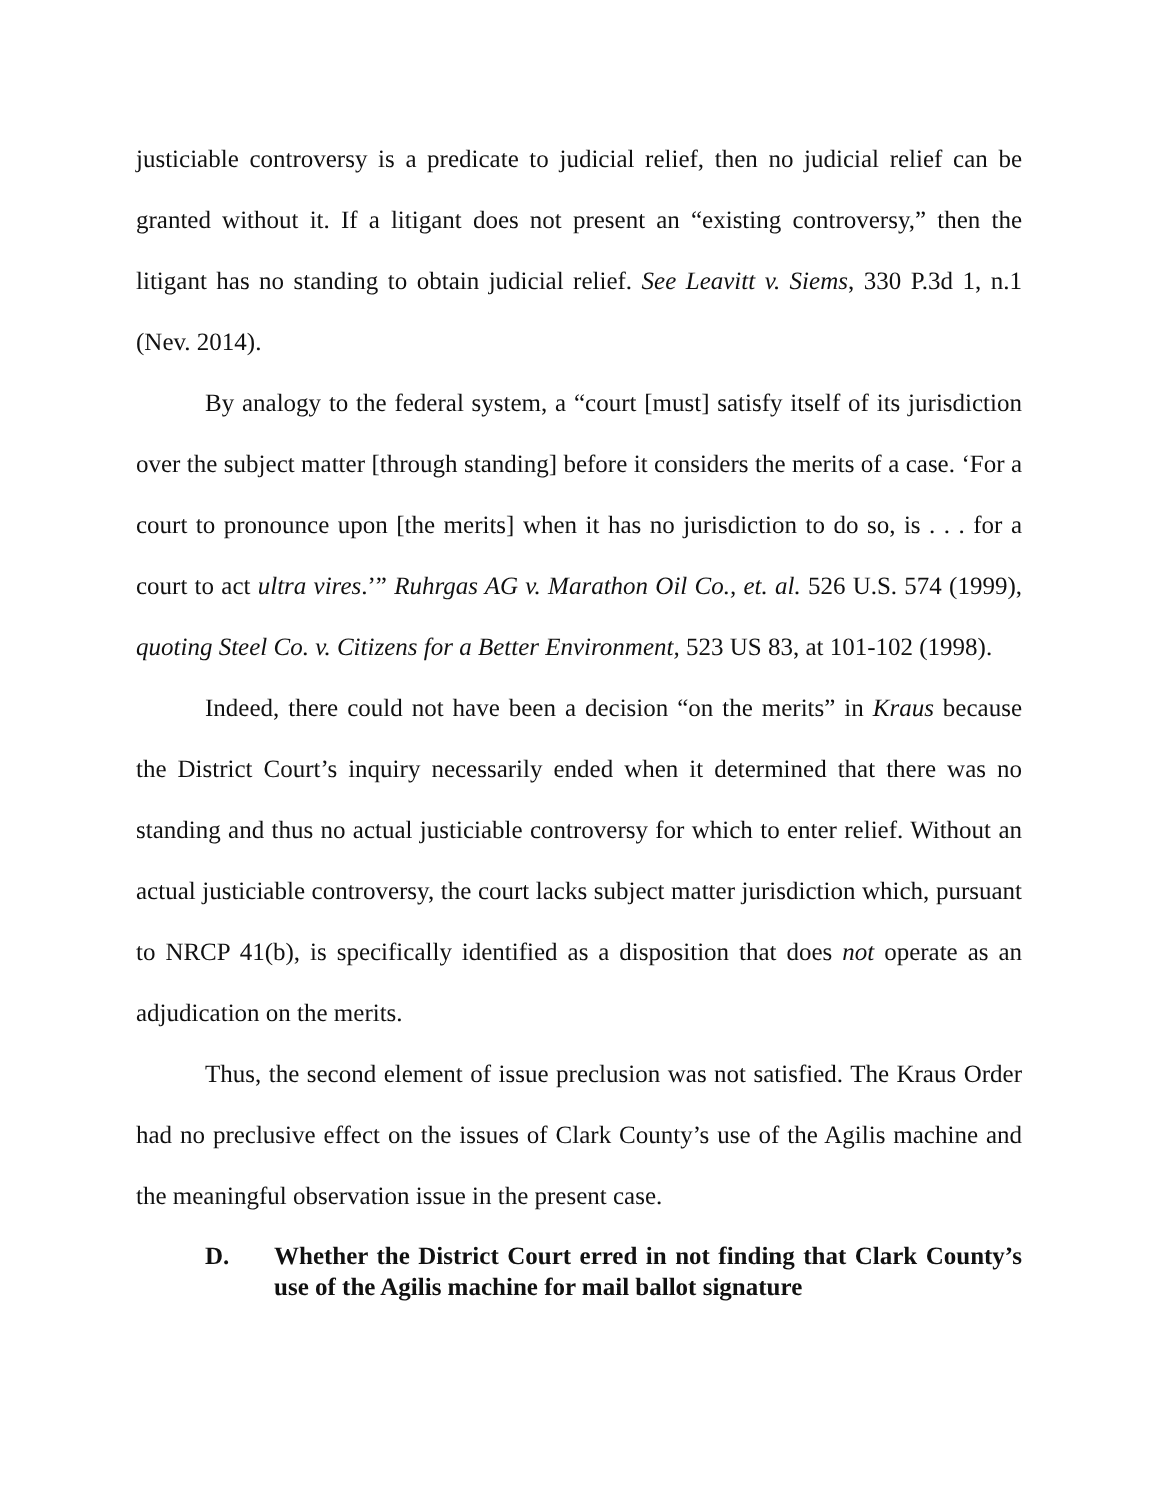justiciable controversy is a predicate to judicial relief, then no judicial relief can be granted without it. If a litigant does not present an “existing controversy,” then the litigant has no standing to obtain judicial relief. See Leavitt v. Siems, 330 P.3d 1, n.1 (Nev. 2014).
By analogy to the federal system, a “court [must] satisfy itself of its jurisdiction over the subject matter [through standing] before it considers the merits of a case. ‘For a court to pronounce upon [the merits] when it has no jurisdiction to do so, is . . . for a court to act ultra vires.’” Ruhrgas AG v. Marathon Oil Co., et. al. 526 U.S. 574 (1999), quoting Steel Co. v. Citizens for a Better Environment, 523 US 83, at 101-102 (1998).
Indeed, there could not have been a decision “on the merits” in Kraus because the District Court’s inquiry necessarily ended when it determined that there was no standing and thus no actual justiciable controversy for which to enter relief. Without an actual justiciable controversy, the court lacks subject matter jurisdiction which, pursuant to NRCP 41(b), is specifically identified as a disposition that does not operate as an adjudication on the merits.
Thus, the second element of issue preclusion was not satisfied. The Kraus Order had no preclusive effect on the issues of Clark County’s use of the Agilis machine and the meaningful observation issue in the present case.
D. Whether the District Court erred in not finding that Clark County’s use of the Agilis machine for mail ballot signature